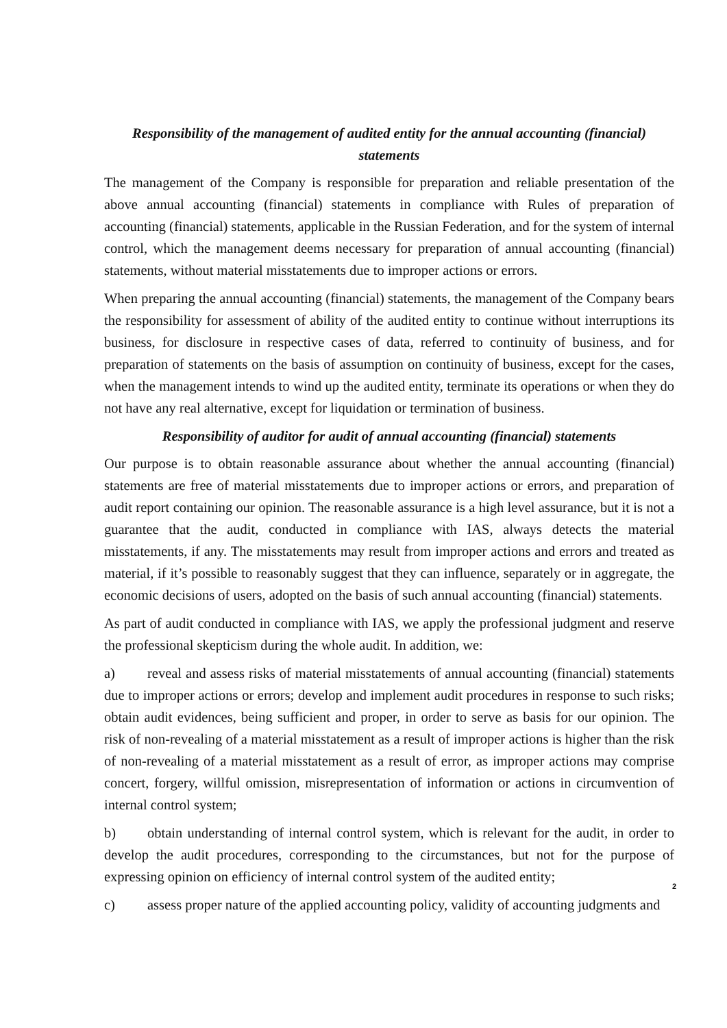Responsibility of the management of audited entity for the annual accounting (financial) statements
The management of the Company is responsible for preparation and reliable presentation of the above annual accounting (financial) statements in compliance with Rules of preparation of accounting (financial) statements, applicable in the Russian Federation, and for the system of internal control, which the management deems necessary for preparation of annual accounting (financial) statements, without material misstatements due to improper actions or errors.
When preparing the annual accounting (financial) statements, the management of the Company bears the responsibility for assessment of ability of the audited entity to continue without interruptions its business, for disclosure in respective cases of data, referred to continuity of business, and for preparation of statements on the basis of assumption on continuity of business, except for the cases, when the management intends to wind up the audited entity, terminate its operations or when they do not have any real alternative, except for liquidation or termination of business.
Responsibility of auditor for audit of annual accounting (financial) statements
Our purpose is to obtain reasonable assurance about whether the annual accounting (financial) statements are free of material misstatements due to improper actions or errors, and preparation of audit report containing our opinion. The reasonable assurance is a high level assurance, but it is not a guarantee that the audit, conducted in compliance with IAS, always detects the material misstatements, if any. The misstatements may result from improper actions and errors and treated as material, if it’s possible to reasonably suggest that they can influence, separately or in aggregate, the economic decisions of users, adopted on the basis of such annual accounting (financial) statements.
As part of audit conducted in compliance with IAS, we apply the professional judgment and reserve the professional skepticism during the whole audit. In addition, we:
a) reveal and assess risks of material misstatements of annual accounting (financial) statements due to improper actions or errors; develop and implement audit procedures in response to such risks; obtain audit evidences, being sufficient and proper, in order to serve as basis for our opinion. The risk of non-revealing of a material misstatement as a result of improper actions is higher than the risk of non-revealing of a material misstatement as a result of error, as improper actions may comprise concert, forgery, willful omission, misrepresentation of information or actions in circumvention of internal control system;
b) obtain understanding of internal control system, which is relevant for the audit, in order to develop the audit procedures, corresponding to the circumstances, but not for the purpose of expressing opinion on efficiency of internal control system of the audited entity;
2
c) assess proper nature of the applied accounting policy, validity of accounting judgments and